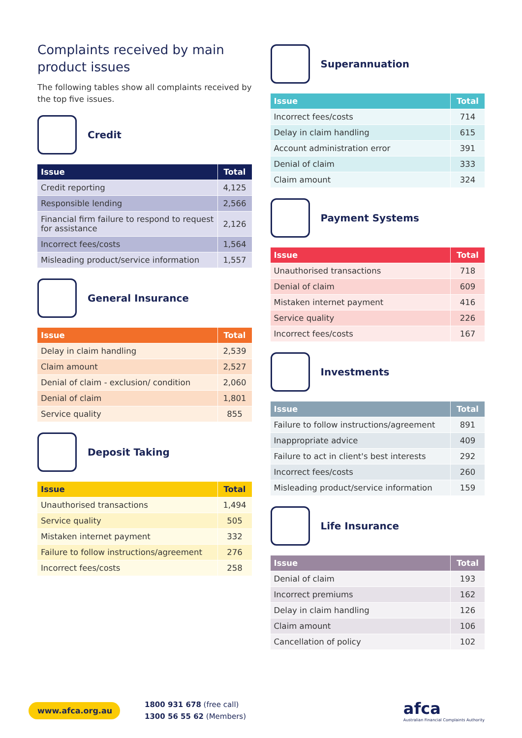Complaints received by main product issues
The following tables show all complaints received by the top five issues.
Credit
| Issue | Total |
| --- | --- |
| Credit reporting | 4,125 |
| Responsible lending | 2,566 |
| Financial firm failure to respond to request for assistance | 2,126 |
| Incorrect fees/costs | 1,564 |
| Misleading product/service information | 1,557 |
General Insurance
| Issue | Total |
| --- | --- |
| Delay in claim handling | 2,539 |
| Claim amount | 2,527 |
| Denial of claim - exclusion/ condition | 2,060 |
| Denial of claim | 1,801 |
| Service quality | 855 |
Deposit Taking
| Issue | Total |
| --- | --- |
| Unauthorised transactions | 1,494 |
| Service quality | 505 |
| Mistaken internet payment | 332 |
| Failure to follow instructions/agreement | 276 |
| Incorrect fees/costs | 258 |
Superannuation
| Issue | Total |
| --- | --- |
| Incorrect fees/costs | 714 |
| Delay in claim handling | 615 |
| Account administration error | 391 |
| Denial of claim | 333 |
| Claim amount | 324 |
Payment Systems
| Issue | Total |
| --- | --- |
| Unauthorised transactions | 718 |
| Denial of claim | 609 |
| Mistaken internet payment | 416 |
| Service quality | 226 |
| Incorrect fees/costs | 167 |
Investments
| Issue | Total |
| --- | --- |
| Failure to follow instructions/agreement | 891 |
| Inappropriate advice | 409 |
| Failure to act in client's best interests | 292 |
| Incorrect fees/costs | 260 |
| Misleading product/service information | 159 |
Life Insurance
| Issue | Total |
| --- | --- |
| Denial of claim | 193 |
| Incorrect premiums | 162 |
| Delay in claim handling | 126 |
| Claim amount | 106 |
| Cancellation of policy | 102 |
www.afca.org.au
1800 931 678 (free call)
1300 56 55 62 (Members)
afca
Australian Financial Complaints Authority